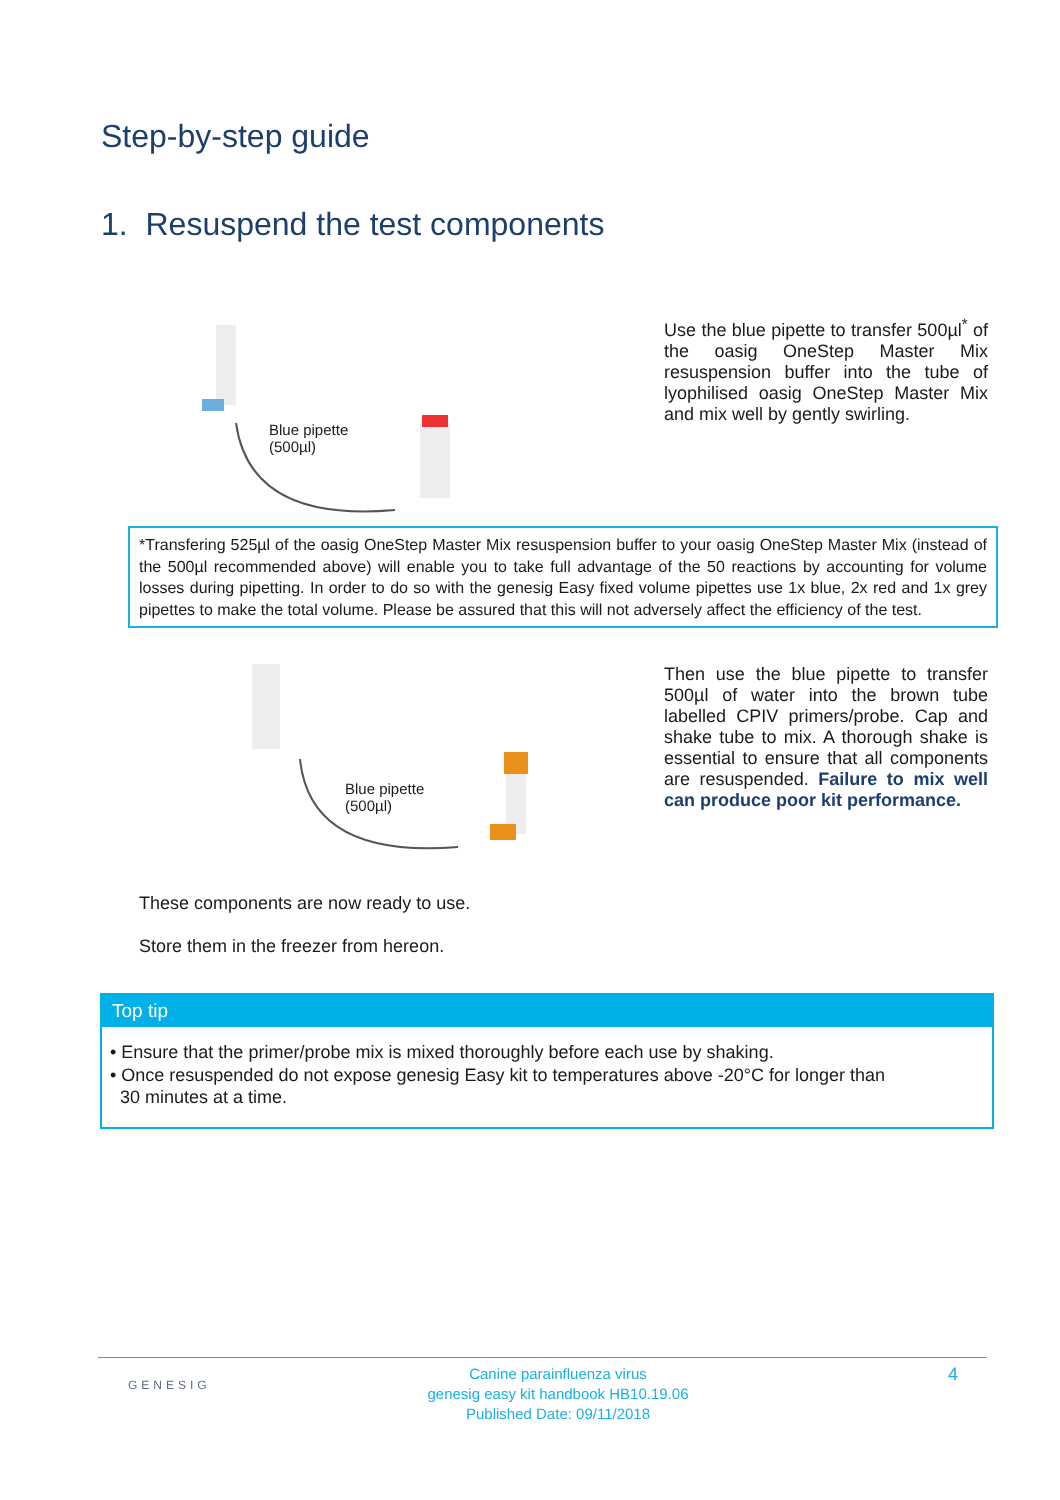Step-by-step guide
1. Resuspend the test components
Blue pipette
(500µl)
Use the blue pipette to transfer 500µl<sup>*</sup> of the oasig OneStep Master Mix resuspension buffer into the tube of lyophilised oasig OneStep Master Mix and mix well by gently swirling.
*Transfering 525µl of the oasig OneStep Master Mix resuspension buffer to your oasig OneStep Master Mix (instead of the 500µl recommended above) will enable you to take full advantage of the 50 reactions by accounting for volume losses during pipetting. In order to do so with the genesig Easy fixed volume pipettes use 1x blue, 2x red and 1x grey pipettes to make the total volume. Please be assured that this will not adversely affect the efficiency of the test.
Blue pipette
(500µl)
Then use the blue pipette to transfer 500µl of water into the brown tube labelled CPIV primers/probe. Cap and shake tube to mix. A thorough shake is essential to ensure that all components are resuspended. Failure to mix well can produce poor kit performance.
These components are now ready to use.
Store them in the freezer from hereon.
Top tip
• Ensure that the primer/probe mix is mixed thoroughly before each use by shaking.
• Once resuspended do not expose genesig Easy kit to temperatures above -20°C for longer than
30 minutes at a time.
GENESIG
Canine parainfluenza virus
genesig easy kit handbook HB10.19.06
Published Date: 09/11/2018
4